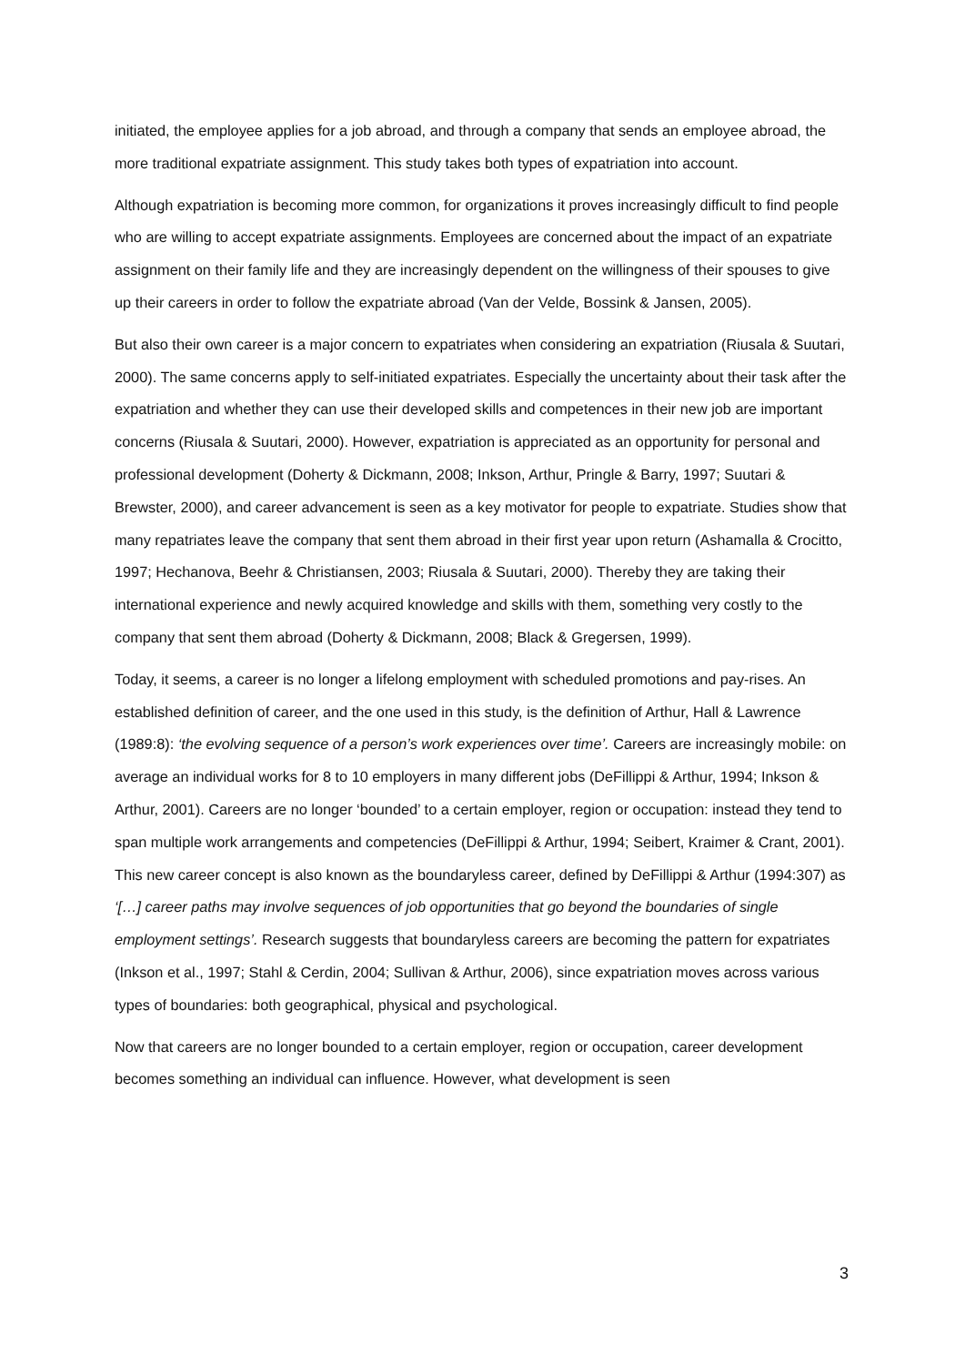initiated, the employee applies for a job abroad, and through a company that sends an employee abroad, the more traditional expatriate assignment. This study takes both types of expatriation into account.
Although expatriation is becoming more common, for organizations it proves increasingly difficult to find people who are willing to accept expatriate assignments. Employees are concerned about the impact of an expatriate assignment on their family life and they are increasingly dependent on the willingness of their spouses to give up their careers in order to follow the expatriate abroad (Van der Velde, Bossink & Jansen, 2005).
But also their own career is a major concern to expatriates when considering an expatriation (Riusala & Suutari, 2000). The same concerns apply to self-initiated expatriates. Especially the uncertainty about their task after the expatriation and whether they can use their developed skills and competences in their new job are important concerns (Riusala & Suutari, 2000). However, expatriation is appreciated as an opportunity for personal and professional development (Doherty & Dickmann, 2008; Inkson, Arthur, Pringle & Barry, 1997; Suutari & Brewster, 2000), and career advancement is seen as a key motivator for people to expatriate. Studies show that many repatriates leave the company that sent them abroad in their first year upon return (Ashamalla & Crocitto, 1997; Hechanova, Beehr & Christiansen, 2003; Riusala & Suutari, 2000). Thereby they are taking their international experience and newly acquired knowledge and skills with them, something very costly to the company that sent them abroad (Doherty & Dickmann, 2008; Black & Gregersen, 1999).
Today, it seems, a career is no longer a lifelong employment with scheduled promotions and pay-rises. An established definition of career, and the one used in this study, is the definition of Arthur, Hall & Lawrence (1989:8): ‘the evolving sequence of a person’s work experiences over time’. Careers are increasingly mobile: on average an individual works for 8 to 10 employers in many different jobs (DeFillippi & Arthur, 1994; Inkson & Arthur, 2001). Careers are no longer ‘bounded’ to a certain employer, region or occupation: instead they tend to span multiple work arrangements and competencies (DeFillippi & Arthur, 1994; Seibert, Kraimer & Crant, 2001). This new career concept is also known as the boundaryless career, defined by DeFillippi & Arthur (1994:307) as ‘[…] career paths may involve sequences of job opportunities that go beyond the boundaries of single employment settings’. Research suggests that boundaryless careers are becoming the pattern for expatriates (Inkson et al., 1997; Stahl & Cerdin, 2004; Sullivan & Arthur, 2006), since expatriation moves across various types of boundaries: both geographical, physical and psychological.
Now that careers are no longer bounded to a certain employer, region or occupation, career development becomes something an individual can influence. However, what development is seen
3